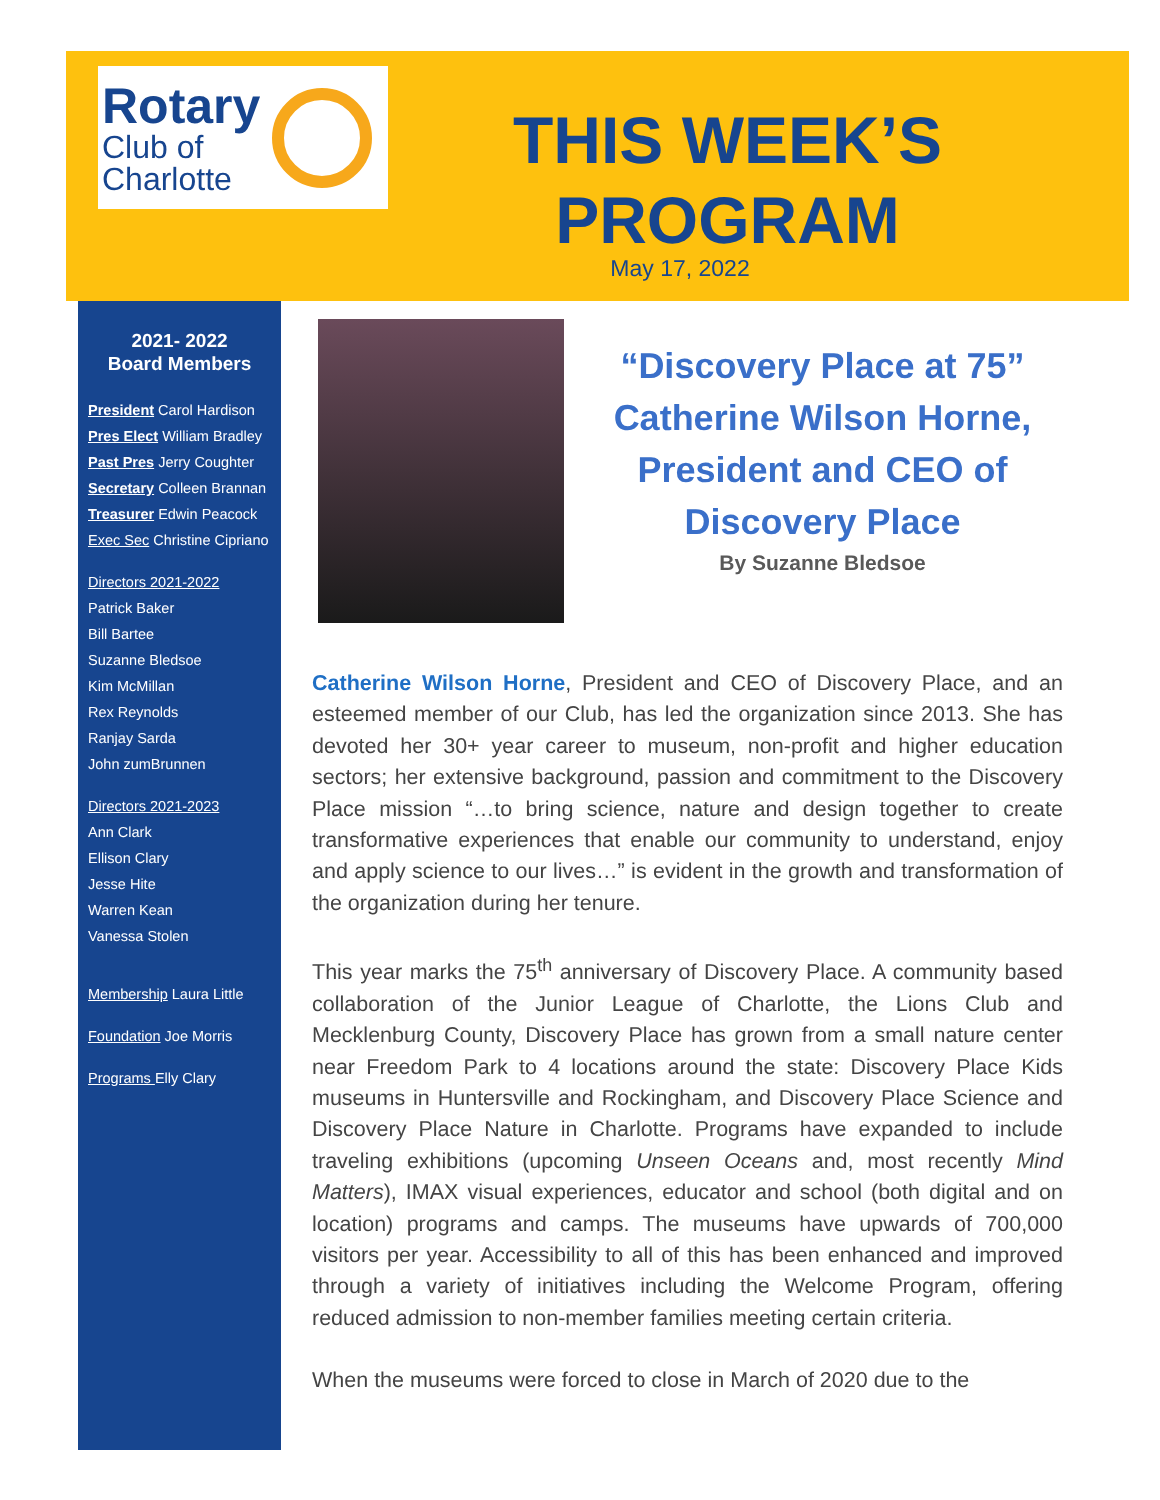Rotary
Club of
Charlotte
THIS WEEK’S PROGRAM
May 17, 2022
2021- 2022
Board Members
President Carol Hardison
Pres Elect William Bradley
Past Pres Jerry Coughter
Secretary Colleen Brannan
Treasurer Edwin Peacock
Exec Sec Christine Cipriano
Directors 2021-2022
Patrick Baker
Bill Bartee
Suzanne Bledsoe
Kim McMillan
Rex Reynolds
Ranjay Sarda
John zumBrunnen
Directors 2021-2023
Ann Clark
Ellison Clary
Jesse Hite
Warren Kean
Vanessa Stolen
Membership Laura Little
Foundation Joe Morris
Programs Elly Clary
“Discovery Place at 75” Catherine Wilson Horne, President and CEO of Discovery Place
By Suzanne Bledsoe
Catherine Wilson Horne, President and CEO of Discovery Place, and an esteemed member of our Club, has led the organization since 2013. She has devoted her 30+ year career to museum, non-profit and higher education sectors; her extensive background, passion and commitment to the Discovery Place mission “…to bring science, nature and design together to create transformative experiences that enable our community to understand, enjoy and apply science to our lives…” is evident in the growth and transformation of the organization during her tenure.
This year marks the 75<sup>th</sup> anniversary of Discovery Place. A community based collaboration of the Junior League of Charlotte, the Lions Club and Mecklenburg County, Discovery Place has grown from a small nature center near Freedom Park to 4 locations around the state: Discovery Place Kids museums in Huntersville and Rockingham, and Discovery Place Science and Discovery Place Nature in Charlotte. Programs have expanded to include traveling exhibitions (upcoming Unseen Oceans and, most recently Mind Matters), IMAX visual experiences, educator and school (both digital and on location) programs and camps. The museums have upwards of 700,000 visitors per year. Accessibility to all of this has been enhanced and improved through a variety of initiatives including the Welcome Program, offering reduced admission to non-member families meeting certain criteria.
When the museums were forced to close in March of 2020 due to the